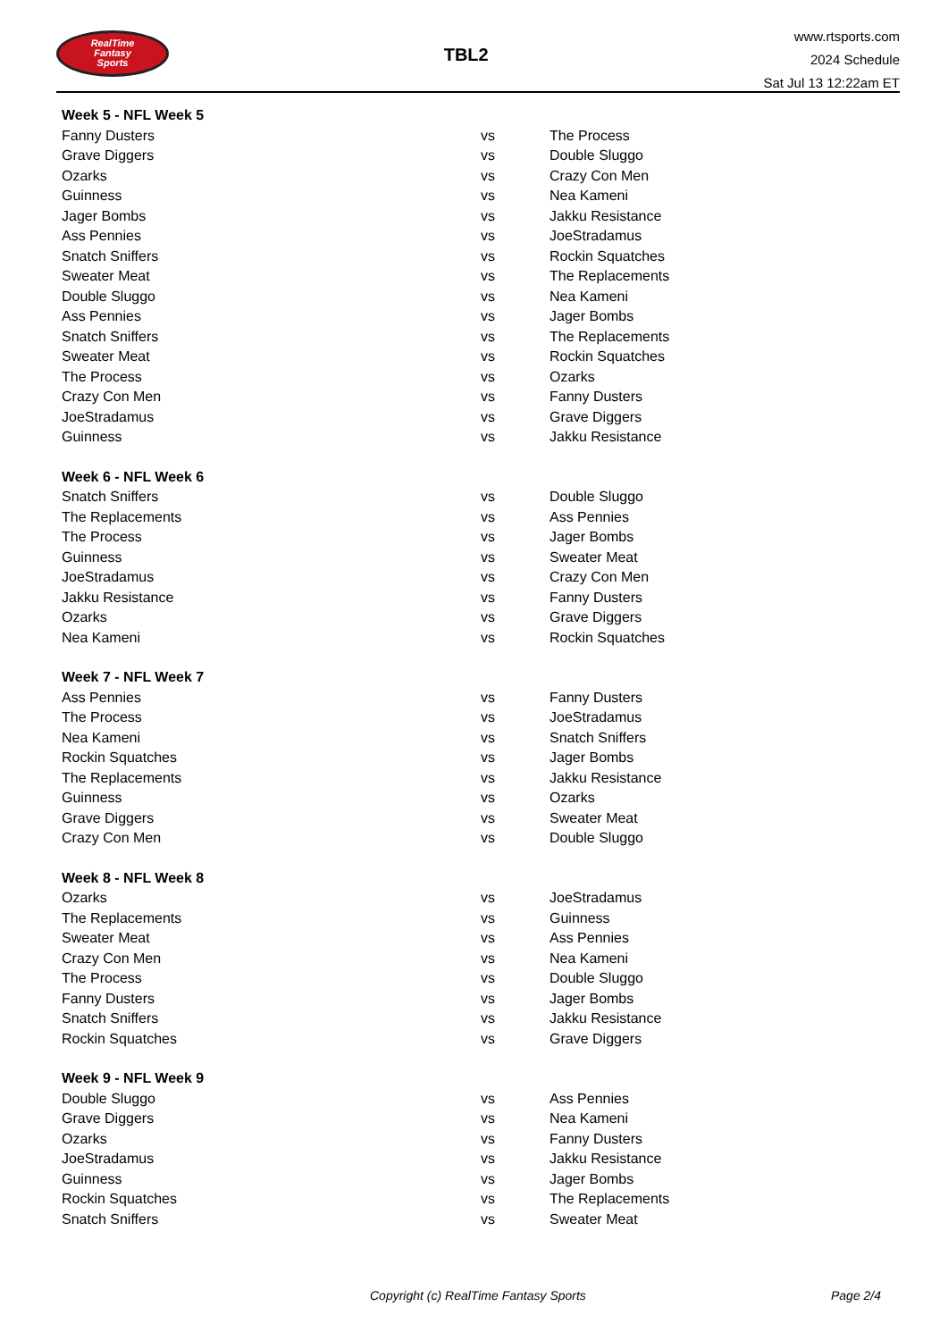RealTime
Fantasy
Sports
TBL2
www.rtsports.com
2024 Schedule
Sat Jul 13 12:22am ET
| Week 5 - NFL Week 5 | | |
| Fanny Dusters | vs | The Process |
| Grave Diggers | vs | Double Sluggo |
| Ozarks | vs | Crazy Con Men |
| Guinness | vs | Nea Kameni |
| Jager Bombs | vs | Jakku Resistance |
| Ass Pennies | vs | JoeStradamus |
| Snatch Sniffers | vs | Rockin Squatches |
| Sweater Meat | vs | The Replacements |
| Double Sluggo | vs | Nea Kameni |
| Ass Pennies | vs | Jager Bombs |
| Snatch Sniffers | vs | The Replacements |
| Sweater Meat | vs | Rockin Squatches |
| The Process | vs | Ozarks |
| Crazy Con Men | vs | Fanny Dusters |
| JoeStradamus | vs | Grave Diggers |
| Guinness | vs | Jakku Resistance |
| Week 6 - NFL Week 6 | | |
| Snatch Sniffers | vs | Double Sluggo |
| The Replacements | vs | Ass Pennies |
| The Process | vs | Jager Bombs |
| Guinness | vs | Sweater Meat |
| JoeStradamus | vs | Crazy Con Men |
| Jakku Resistance | vs | Fanny Dusters |
| Ozarks | vs | Grave Diggers |
| Nea Kameni | vs | Rockin Squatches |
| Week 7 - NFL Week 7 | | |
| Ass Pennies | vs | Fanny Dusters |
| The Process | vs | JoeStradamus |
| Nea Kameni | vs | Snatch Sniffers |
| Rockin Squatches | vs | Jager Bombs |
| The Replacements | vs | Jakku Resistance |
| Guinness | vs | Ozarks |
| Grave Diggers | vs | Sweater Meat |
| Crazy Con Men | vs | Double Sluggo |
| Week 8 - NFL Week 8 | | |
| Ozarks | vs | JoeStradamus |
| The Replacements | vs | Guinness |
| Sweater Meat | vs | Ass Pennies |
| Crazy Con Men | vs | Nea Kameni |
| The Process | vs | Double Sluggo |
| Fanny Dusters | vs | Jager Bombs |
| Snatch Sniffers | vs | Jakku Resistance |
| Rockin Squatches | vs | Grave Diggers |
| Week 9 - NFL Week 9 | | |
| Double Sluggo | vs | Ass Pennies |
| Grave Diggers | vs | Nea Kameni |
| Ozarks | vs | Fanny Dusters |
| JoeStradamus | vs | Jakku Resistance |
| Guinness | vs | Jager Bombs |
| Rockin Squatches | vs | The Replacements |
| Snatch Sniffers | vs | Sweater Meat |
Copyright (c) RealTime Fantasy Sports Page 2/4